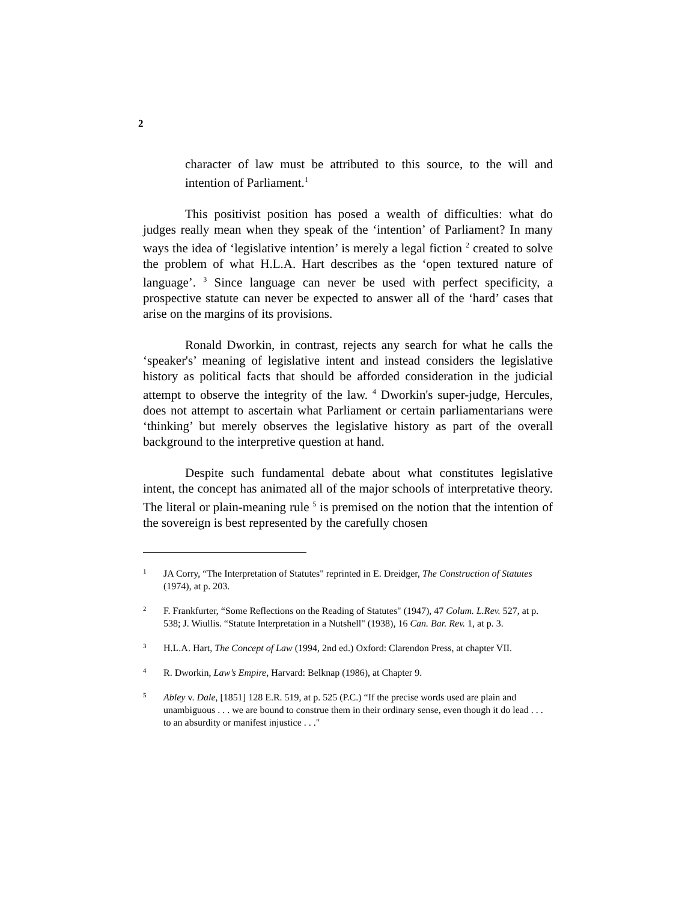2
character of law must be attributed to this source, to the will and intention of Parliament.<sup>1</sup>
This positivist position has posed a wealth of difficulties: what do judges really mean when they speak of the ‘intention’ of Parliament? In many ways the idea of ‘legislative intention’ is merely a legal fiction <sup>2</sup> created to solve the problem of what H.L.A. Hart describes as the ‘open textured nature of language’. <sup>3</sup> Since language can never be used with perfect specificity, a prospective statute can never be expected to answer all of the ‘hard’ cases that arise on the margins of its provisions.
Ronald Dworkin, in contrast, rejects any search for what he calls the ‘speaker's’ meaning of legislative intent and instead considers the legislative history as political facts that should be afforded consideration in the judicial attempt to observe the integrity of the law. <sup>4</sup> Dworkin's super-judge, Hercules, does not attempt to ascertain what Parliament or certain parliamentarians were ‘thinking’ but merely observes the legislative history as part of the overall background to the interpretive question at hand.
Despite such fundamental debate about what constitutes legislative intent, the concept has animated all of the major schools of interpretative theory. The literal or plain-meaning rule <sup>5</sup> is premised on the notion that the intention of the sovereign is best represented by the carefully chosen
1 JA Corry, “The Interpretation of Statutes" reprinted in E. Dreidger, The Construction of Statutes (1974), at p. 203.
2 F. Frankfurter, “Some Reflections on the Reading of Statutes" (1947), 47 Colum. L.Rev. 527, at p. 538; J. Wiullis. “Statute Interpretation in a Nutshell" (1938), 16 Can. Bar. Rev. 1, at p. 3.
3 H.L.A. Hart, The Concept of Law (1994, 2nd ed.) Oxford: Clarendon Press, at chapter VII.
4 R. Dworkin, Law’s Empire, Harvard: Belknap (1986), at Chapter 9.
5 Abley v. Dale, [1851] 128 E.R. 519, at p. 525 (P.C.) “If the precise words used are plain and unambiguous . . . we are bound to construe them in their ordinary sense, even though it do lead . . . to an absurdity or manifest injustice . . ."